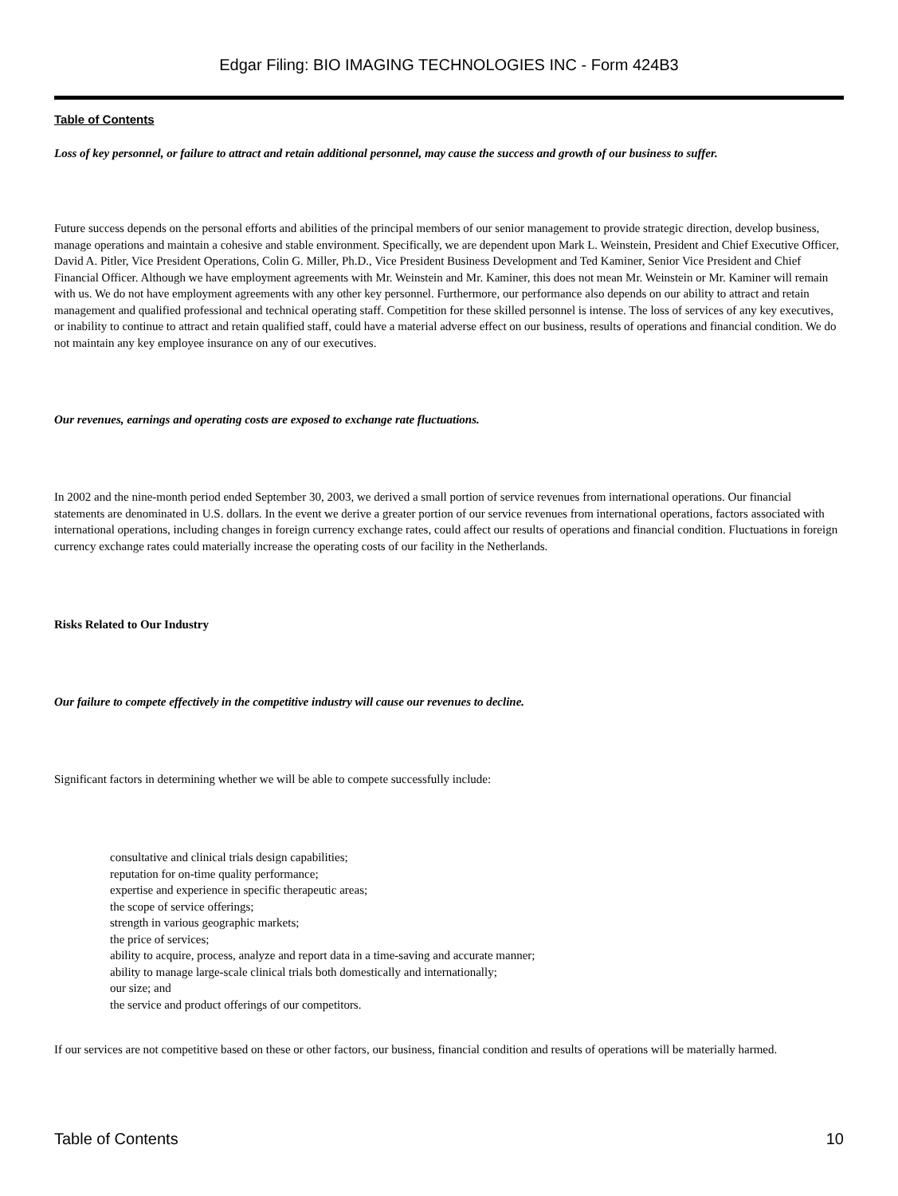Edgar Filing: BIO IMAGING TECHNOLOGIES INC - Form 424B3
Table of Contents
Loss of key personnel, or failure to attract and retain additional personnel, may cause the success and growth of our business to suffer.
Future success depends on the personal efforts and abilities of the principal members of our senior management to provide strategic direction, develop business, manage operations and maintain a cohesive and stable environment. Specifically, we are dependent upon Mark L. Weinstein, President and Chief Executive Officer, David A. Pitler, Vice President Operations, Colin G. Miller, Ph.D., Vice President Business Development and Ted Kaminer, Senior Vice President and Chief Financial Officer. Although we have employment agreements with Mr. Weinstein and Mr. Kaminer, this does not mean Mr. Weinstein or Mr. Kaminer will remain with us. We do not have employment agreements with any other key personnel. Furthermore, our performance also depends on our ability to attract and retain management and qualified professional and technical operating staff. Competition for these skilled personnel is intense. The loss of services of any key executives, or inability to continue to attract and retain qualified staff, could have a material adverse effect on our business, results of operations and financial condition. We do not maintain any key employee insurance on any of our executives.
Our revenues, earnings and operating costs are exposed to exchange rate fluctuations.
In 2002 and the nine-month period ended September 30, 2003, we derived a small portion of service revenues from international operations. Our financial statements are denominated in U.S. dollars. In the event we derive a greater portion of our service revenues from international operations, factors associated with international operations, including changes in foreign currency exchange rates, could affect our results of operations and financial condition. Fluctuations in foreign currency exchange rates could materially increase the operating costs of our facility in the Netherlands.
Risks Related to Our Industry
Our failure to compete effectively in the competitive industry will cause our revenues to decline.
Significant factors in determining whether we will be able to compete successfully include:
consultative and clinical trials design capabilities;
reputation for on-time quality performance;
expertise and experience in specific therapeutic areas;
the scope of service offerings;
strength in various geographic markets;
the price of services;
ability to acquire, process, analyze and report data in a time-saving and accurate manner;
ability to manage large-scale clinical trials both domestically and internationally;
our size; and
the service and product offerings of our competitors.
If our services are not competitive based on these or other factors, our business, financial condition and results of operations will be materially harmed.
Table of Contents 10